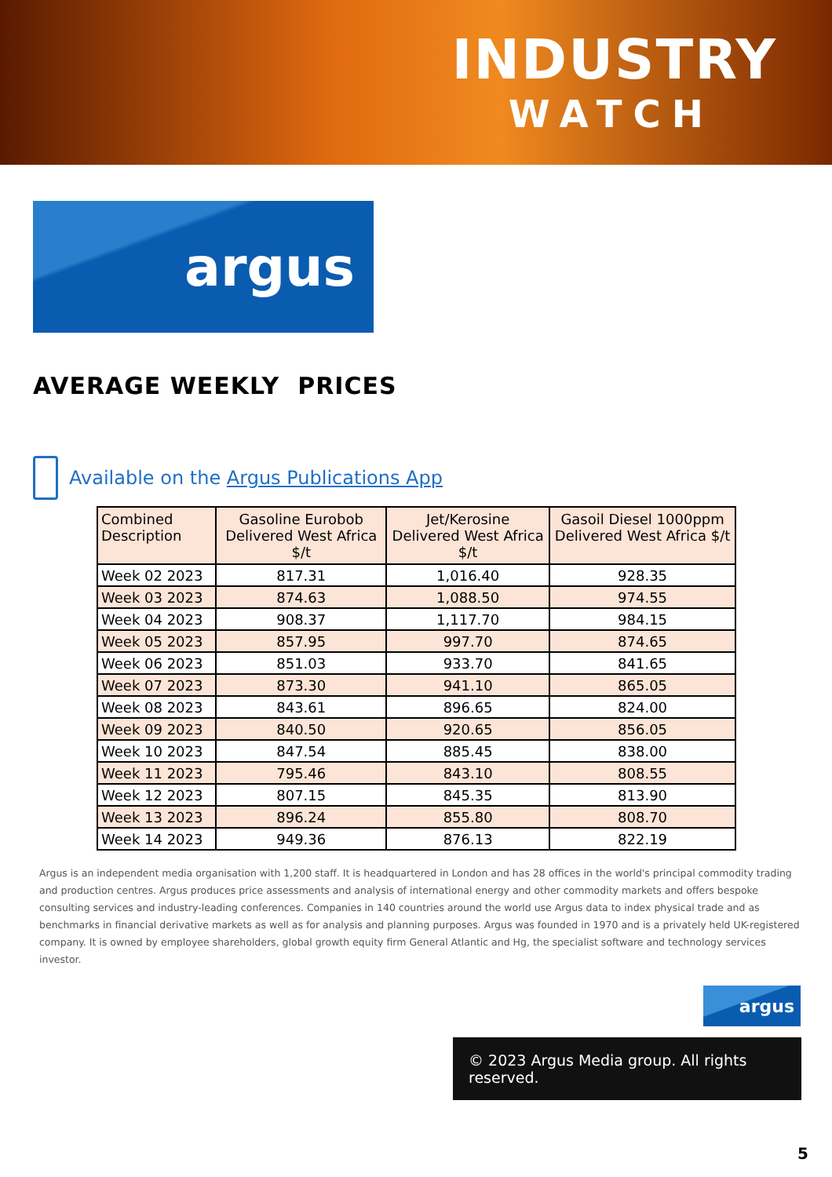INDUSTRY
WATCH
argus
AVERAGE WEEKLY PRICES
Available on the Argus Publications App
| Combined Description | Gasoline Eurobob Delivered West Africa $/t | Jet/Kerosine Delivered West Africa $/t | Gasoil Diesel 1000ppm Delivered West Africa $/t |
| --- | --- | --- | --- |
| Week 02 2023 | 817.31 | 1,016.40 | 928.35 |
| Week 03 2023 | 874.63 | 1,088.50 | 974.55 |
| Week 04 2023 | 908.37 | 1,117.70 | 984.15 |
| Week 05 2023 | 857.95 | 997.70 | 874.65 |
| Week 06 2023 | 851.03 | 933.70 | 841.65 |
| Week 07 2023 | 873.30 | 941.10 | 865.05 |
| Week 08 2023 | 843.61 | 896.65 | 824.00 |
| Week 09 2023 | 840.50 | 920.65 | 856.05 |
| Week 10 2023 | 847.54 | 885.45 | 838.00 |
| Week 11 2023 | 795.46 | 843.10 | 808.55 |
| Week 12 2023 | 807.15 | 845.35 | 813.90 |
| Week 13 2023 | 896.24 | 855.80 | 808.70 |
| Week 14 2023 | 949.36 | 876.13 | 822.19 |
Argus is an independent media organisation with 1,200 staff. It is headquartered in London and has 28 offices in the world's principal commodity trading and production centres. Argus produces price assessments and analysis of international energy and other commodity markets and offers bespoke consulting services and industry-leading conferences. Companies in 140 countries around the world use Argus data to index physical trade and as benchmarks in financial derivative markets as well as for analysis and planning purposes. Argus was founded in 1970 and is a privately held UK-registered company. It is owned by employee shareholders, global growth equity firm General Atlantic and Hg, the specialist software and technology services investor.
argus
© 2023 Argus Media group. All rights reserved.
5